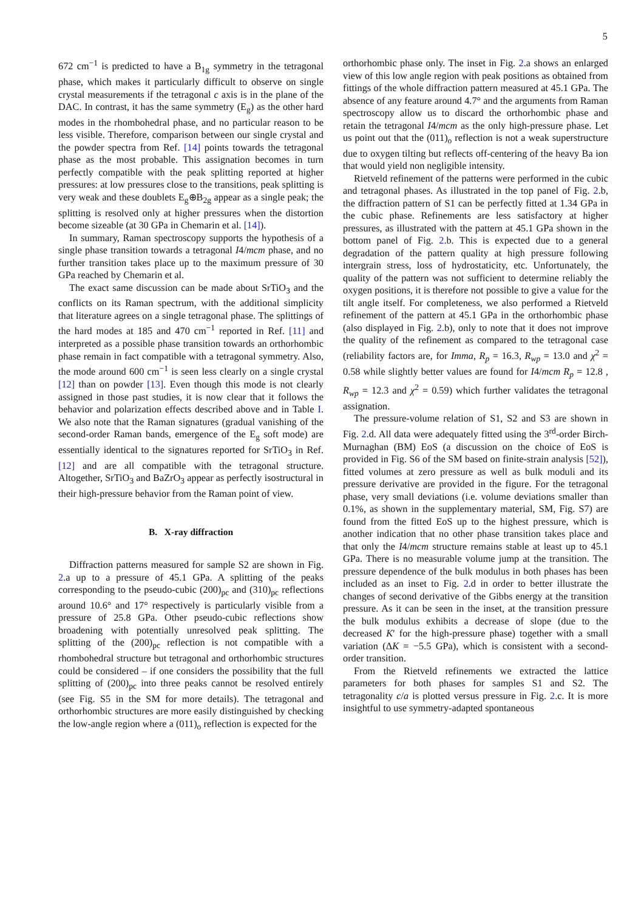5
672 cm<sup>−1</sup> is predicted to have a B<sub>1g</sub> symmetry in the tetragonal phase, which makes it particularly difficult to observe on single crystal measurements if the tetragonal c axis is in the plane of the DAC. In contrast, it has the same symmetry (E<sub>g</sub>) as the other hard modes in the rhombohedral phase, and no particular reason to be less visible. Therefore, comparison between our single crystal and the powder spectra from Ref. [14] points towards the tetragonal phase as the most probable. This assignation becomes in turn perfectly compatible with the peak splitting reported at higher pressures: at low pressures close to the transitions, peak splitting is very weak and these doublets E<sub>g</sub>⊕B<sub>2g</sub> appear as a single peak; the splitting is resolved only at higher pressures when the distortion become sizeable (at 30 GPa in Chemarin et al. [14]).
In summary, Raman spectroscopy supports the hypothesis of a single phase transition towards a tetragonal I4/mcm phase, and no further transition takes place up to the maximum pressure of 30 GPa reached by Chemarin et al.
The exact same discussion can be made about SrTiO<sub>3</sub> and the conflicts on its Raman spectrum, with the additional simplicity that literature agrees on a single tetragonal phase. The splittings of the hard modes at 185 and 470 cm<sup>−1</sup> reported in Ref. [11] and interpreted as a possible phase transition towards an orthorhombic phase remain in fact compatible with a tetragonal symmetry. Also, the mode around 600 cm<sup>−1</sup> is seen less clearly on a single crystal [12] than on powder [13]. Even though this mode is not clearly assigned in those past studies, it is now clear that it follows the behavior and polarization effects described above and in Table I. We also note that the Raman signatures (gradual vanishing of the second-order Raman bands, emergence of the E<sub>g</sub> soft mode) are essentially identical to the signatures reported for SrTiO<sub>3</sub> in Ref. [12] and are all compatible with the tetragonal structure. Altogether, SrTiO<sub>3</sub> and BaZrO<sub>3</sub> appear as perfectly isostructural in their high-pressure behavior from the Raman point of view.
B. X-ray diffraction
Diffraction patterns measured for sample S2 are shown in Fig. 2.a up to a pressure of 45.1 GPa. A splitting of the peaks corresponding to the pseudo-cubic (200)<sub>pc</sub> and (310)<sub>pc</sub> reflections around 10.6° and 17° respectively is particularly visible from a pressure of 25.8 GPa. Other pseudo-cubic reflections show broadening with potentially unresolved peak splitting. The splitting of the (200)<sub>pc</sub> reflection is not compatible with a rhombohedral structure but tetragonal and orthorhombic structures could be considered – if one considers the possibility that the full splitting of (200)<sub>pc</sub> into three peaks cannot be resolved entirely (see Fig. S5 in the SM for more details). The tetragonal and orthorhombic structures are more easily distinguished by checking the low-angle region where a (011)<sub>o</sub> reflection is expected for the
orthorhombic phase only. The inset in Fig. 2.a shows an enlarged view of this low angle region with peak positions as obtained from fittings of the whole diffraction pattern measured at 45.1 GPa. The absence of any feature around 4.7° and the arguments from Raman spectroscopy allow us to discard the orthorhombic phase and retain the tetragonal I4/mcm as the only high-pressure phase. Let us point out that the (011)<sub>o</sub> reflection is not a weak superstructure due to oxygen tilting but reflects off-centering of the heavy Ba ion that would yield non negligible intensity.
Rietveld refinement of the patterns were performed in the cubic and tetragonal phases. As illustrated in the top panel of Fig. 2.b, the diffraction pattern of S1 can be perfectly fitted at 1.34 GPa in the cubic phase. Refinements are less satisfactory at higher pressures, as illustrated with the pattern at 45.1 GPa shown in the bottom panel of Fig. 2.b. This is expected due to a general degradation of the pattern quality at high pressure following intergrain stress, loss of hydrostaticity, etc. Unfortunately, the quality of the pattern was not sufficient to determine reliably the oxygen positions, it is therefore not possible to give a value for the tilt angle itself. For completeness, we also performed a Rietveld refinement of the pattern at 45.1 GPa in the orthorhombic phase (also displayed in Fig. 2.b), only to note that it does not improve the quality of the refinement as compared to the tetragonal case (reliability factors are, for Imma, R<sub>p</sub> = 16.3, R<sub>wp</sub> = 13.0 and χ<sup>2</sup> = 0.58 while slightly better values are found for I4/mcm R<sub>p</sub> = 12.8 , R<sub>wp</sub> = 12.3 and χ<sup>2</sup> = 0.59) which further validates the tetragonal assignation.
The pressure-volume relation of S1, S2 and S3 are shown in Fig. 2.d. All data were adequately fitted using the 3<sup>rd</sup>-order Birch-Murnaghan (BM) EoS (a discussion on the choice of EoS is provided in Fig. S6 of the SM based on finite-strain analysis [52]), fitted volumes at zero pressure as well as bulk moduli and its pressure derivative are provided in the figure. For the tetragonal phase, very small deviations (i.e. volume deviations smaller than 0.1%, as shown in the supplementary material, SM, Fig. S7) are found from the fitted EoS up to the highest pressure, which is another indication that no other phase transition takes place and that only the I4/mcm structure remains stable at least up to 45.1 GPa. There is no measurable volume jump at the transition. The pressure dependence of the bulk modulus in both phases has been included as an inset to Fig. 2.d in order to better illustrate the changes of second derivative of the Gibbs energy at the transition pressure. As it can be seen in the inset, at the transition pressure the bulk modulus exhibits a decrease of slope (due to the decreased K′ for the high-pressure phase) together with a small variation (ΔK = −5.5 GPa), which is consistent with a second-order transition.
From the Rietveld refinements we extracted the lattice parameters for both phases for samples S1 and S2. The tetragonality c/a is plotted versus pressure in Fig. 2.c. It is more insightful to use symmetry-adapted spontaneous